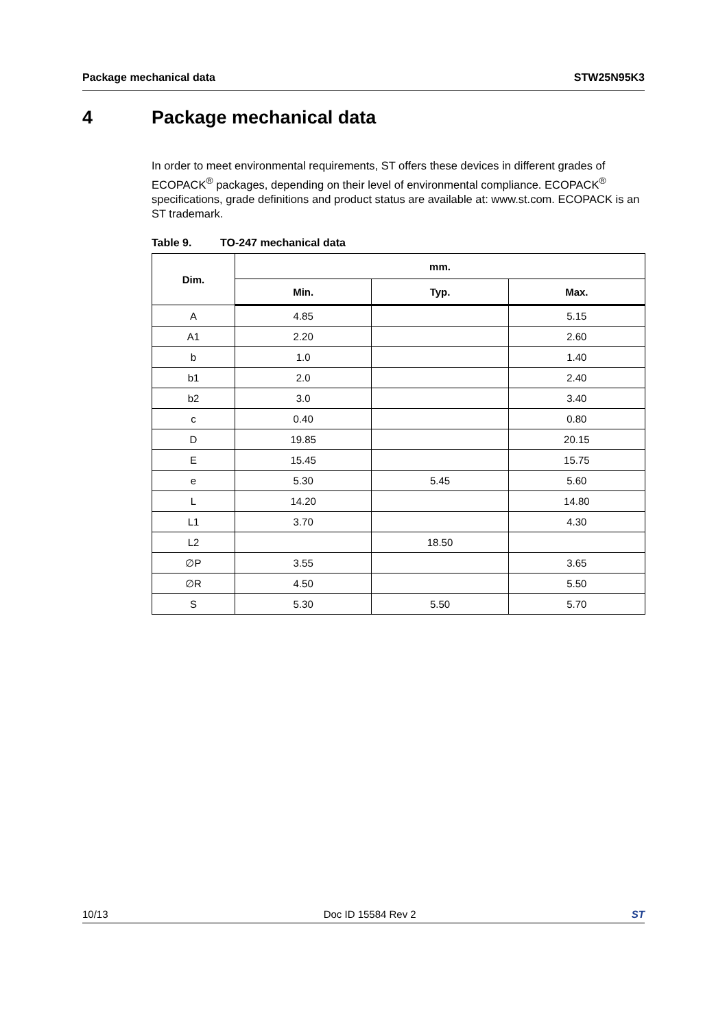Package mechanical data STW25N95K3
4 Package mechanical data
In order to meet environmental requirements, ST offers these devices in different grades of ECOPACK<sup>®</sup> packages, depending on their level of environmental compliance. ECOPACK<sup>®</sup> specifications, grade definitions and product status are available at: www.st.com. ECOPACK is an ST trademark.
Table 9. TO-247 mechanical data
| Dim. | mm. | | |
| --- | --- | --- | --- |
| | Min. | Typ. | Max. |
| A | 4.85 | | 5.15 |
| A1 | 2.20 | | 2.60 |
| b | 1.0 | | 1.40 |
| b1 | 2.0 | | 2.40 |
| b2 | 3.0 | | 3.40 |
| c | 0.40 | | 0.80 |
| D | 19.85 | | 20.15 |
| E | 15.45 | | 15.75 |
| e | 5.30 | 5.45 | 5.60 |
| L | 14.20 | | 14.80 |
| L1 | 3.70 | | 4.30 |
| L2 | | 18.50 | |
| ∅P | 3.55 | | 3.65 |
| ∅R | 4.50 | | 5.50 |
| S | 5.30 | 5.50 | 5.70 |
10/13 Doc ID 15584 Rev 2 ST